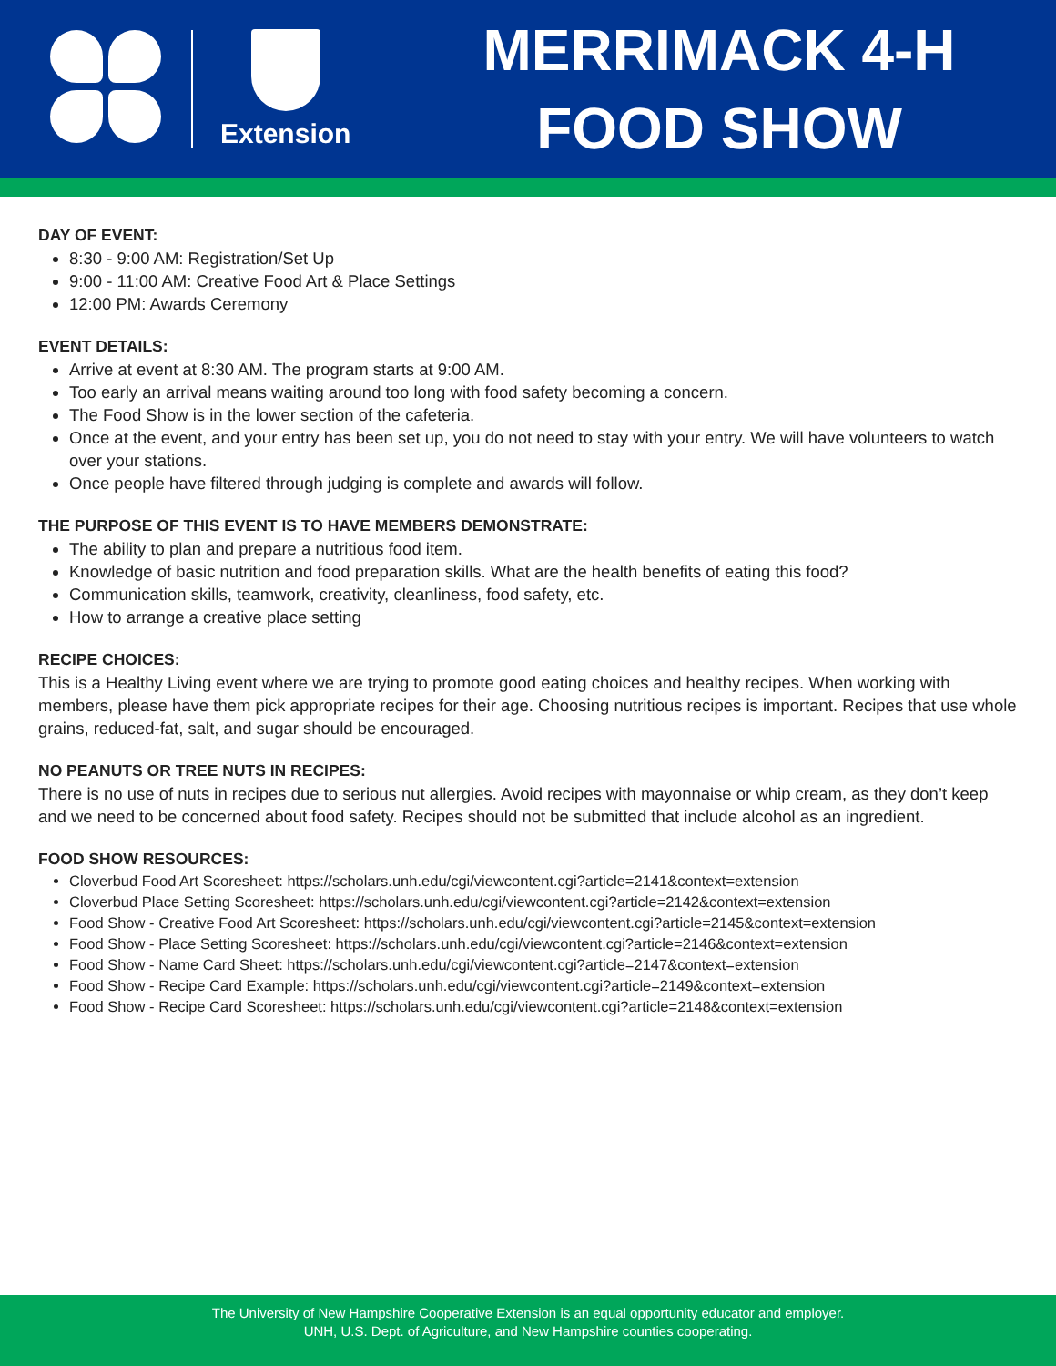Extension
MERRIMACK 4-H
FOOD SHOW
DAY OF EVENT:
8:30 - 9:00 AM: Registration/Set Up
9:00 - 11:00 AM: Creative Food Art & Place Settings
12:00 PM: Awards Ceremony
EVENT DETAILS:
Arrive at event at 8:30 AM. The program starts at 9:00 AM.
Too early an arrival means waiting around too long with food safety becoming a concern.
The Food Show is in the lower section of the cafeteria.
Once at the event, and your entry has been set up, you do not need to stay with your entry. We will have volunteers to watch over your stations.
Once people have filtered through judging is complete and awards will follow.
THE PURPOSE OF THIS EVENT IS TO HAVE MEMBERS DEMONSTRATE:
The ability to plan and prepare a nutritious food item.
Knowledge of basic nutrition and food preparation skills. What are the health benefits of eating this food?
Communication skills, teamwork, creativity, cleanliness, food safety, etc.
How to arrange a creative place setting
RECIPE CHOICES:
This is a Healthy Living event where we are trying to promote good eating choices and healthy recipes. When working with members, please have them pick appropriate recipes for their age. Choosing nutritious recipes is important. Recipes that use whole grains, reduced-fat, salt, and sugar should be encouraged.
NO PEANUTS OR TREE NUTS IN RECIPES:
There is no use of nuts in recipes due to serious nut allergies. Avoid recipes with mayonnaise or whip cream, as they don’t keep and we need to be concerned about food safety. Recipes should not be submitted that include alcohol as an ingredient.
FOOD SHOW RESOURCES:
Cloverbud Food Art Scoresheet: https://scholars.unh.edu/cgi/viewcontent.cgi?article=2141&context=extension
Cloverbud Place Setting Scoresheet: https://scholars.unh.edu/cgi/viewcontent.cgi?article=2142&context=extension
Food Show - Creative Food Art Scoresheet: https://scholars.unh.edu/cgi/viewcontent.cgi?article=2145&context=extension
Food Show - Place Setting Scoresheet: https://scholars.unh.edu/cgi/viewcontent.cgi?article=2146&context=extension
Food Show - Name Card Sheet: https://scholars.unh.edu/cgi/viewcontent.cgi?article=2147&context=extension
Food Show - Recipe Card Example: https://scholars.unh.edu/cgi/viewcontent.cgi?article=2149&context=extension
Food Show - Recipe Card Scoresheet: https://scholars.unh.edu/cgi/viewcontent.cgi?article=2148&context=extension
The University of New Hampshire Cooperative Extension is an equal opportunity educator and employer.
UNH, U.S. Dept. of Agriculture, and New Hampshire counties cooperating.